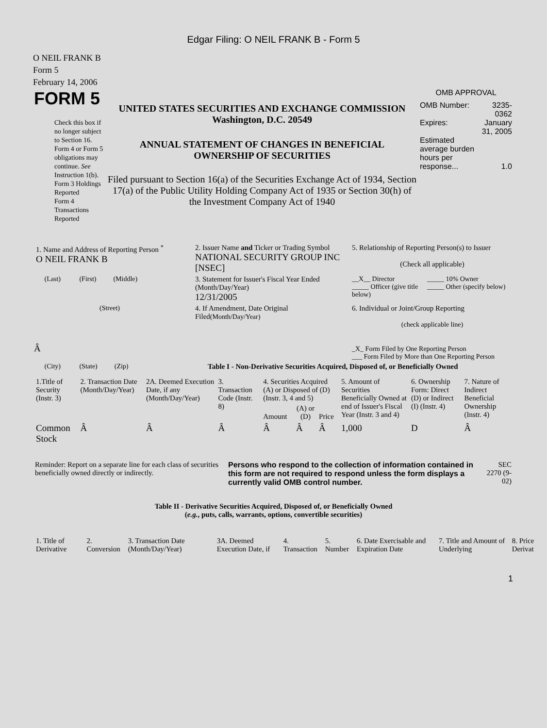Edgar Filing: O NEIL FRANK B - Form 5
O NEIL FRANK B
Form 5
February 14, 2006
FORM 5
Check this box if no longer subject to Section 16. Form 4 or Form 5 obligations may continue. See Instruction 1(b).
Form 3 Holdings Reported
Form 4 Transactions Reported
UNITED STATES SECURITIES AND EXCHANGE COMMISSION
Washington, D.C. 20549
ANNUAL STATEMENT OF CHANGES IN BENEFICIAL
OWNERSHIP OF SECURITIES
Filed pursuant to Section 16(a) of the Securities Exchange Act of 1934, Section 17(a) of the Public Utility Holding Company Act of 1935 or Section 30(h) of the Investment Company Act of 1940
OMB APPROVAL
| OMB Number: | 3235-0362 |
| Expires: | January 31, 2005 |
| Estimated average burden hours per response... | 1.0 |
| 1. Name and Address of Reporting Person <sup>*</sup> O NEIL FRANK B | 2. Issuer Name and Ticker or Trading Symbol NATIONAL SECURITY GROUP INC [NSEC] | 5. Relationship of Reporting Person(s) to Issuer (Check all applicable) |
| (Last) (First) (Middle) | 3. Statement for Issuer's Fiscal Year Ended (Month/Day/Year) 12/31/2005 | / __X__ Director _____ Officer (give title below) / _____ 10% Owner _____ Other (specify below) / |
| (Street) Â | 4. If Amendment, Date Original Filed (Month/Day/Year) | 6. Individual or Joint/Group Reporting (check applicable line) _X_ Form Filed by One Reporting Person ___ Form Filed by More than One Reporting Person |
| (City) (State) (Zip) | Table I - Non-Derivative Securities Acquired, Disposed of, or Beneficially Owned | |
| 1.Title of Security (Instr. 3) | 2. Transaction Date (Month/Day/Year) | 2A. Deemed Execution Date, if any (Month/Day/Year) | 3. Transaction Code (Instr. 8) | 4. Securities Acquired (A) or Disposed of (D) (Instr. 3, 4 and 5) | | | 5. Amount of Securities Beneficially Owned at end of Issuer's Fiscal Year (Instr. 3 and 4) | 6. Ownership Form: Direct (D) or Indirect (I) (Instr. 4) | 7. Nature of Indirect Beneficial Ownership (Instr. 4) |
| --- | --- | --- | --- | --- | --- | --- | --- | --- | --- |
| | | | | Amount | (A) or (D) | Price | | | |
| Common Stock | Â | Â | Â | Â | Â | Â | 1,000 | D | Â |
| Reminder: Report on a separate line for each class of securities beneficially owned directly or indirectly. | Persons who respond to the collection of information contained in this form are not required to respond unless the form displays a currently valid OMB control number. | SEC 2270 (9-02) |
Table II - Derivative Securities Acquired, Disposed of, or Beneficially Owned
(e.g., puts, calls, warrants, options, convertible securities)
| 1. Title of Derivative | 2. Conversion | 3. Transaction Date (Month/Day/Year) | 3A. Deemed Execution Date, if | 4. Transaction | 5. Number | 6. Date Exercisable and Expiration Date | 7. Title and Amount of Underlying | 8. Price Derivat |
1